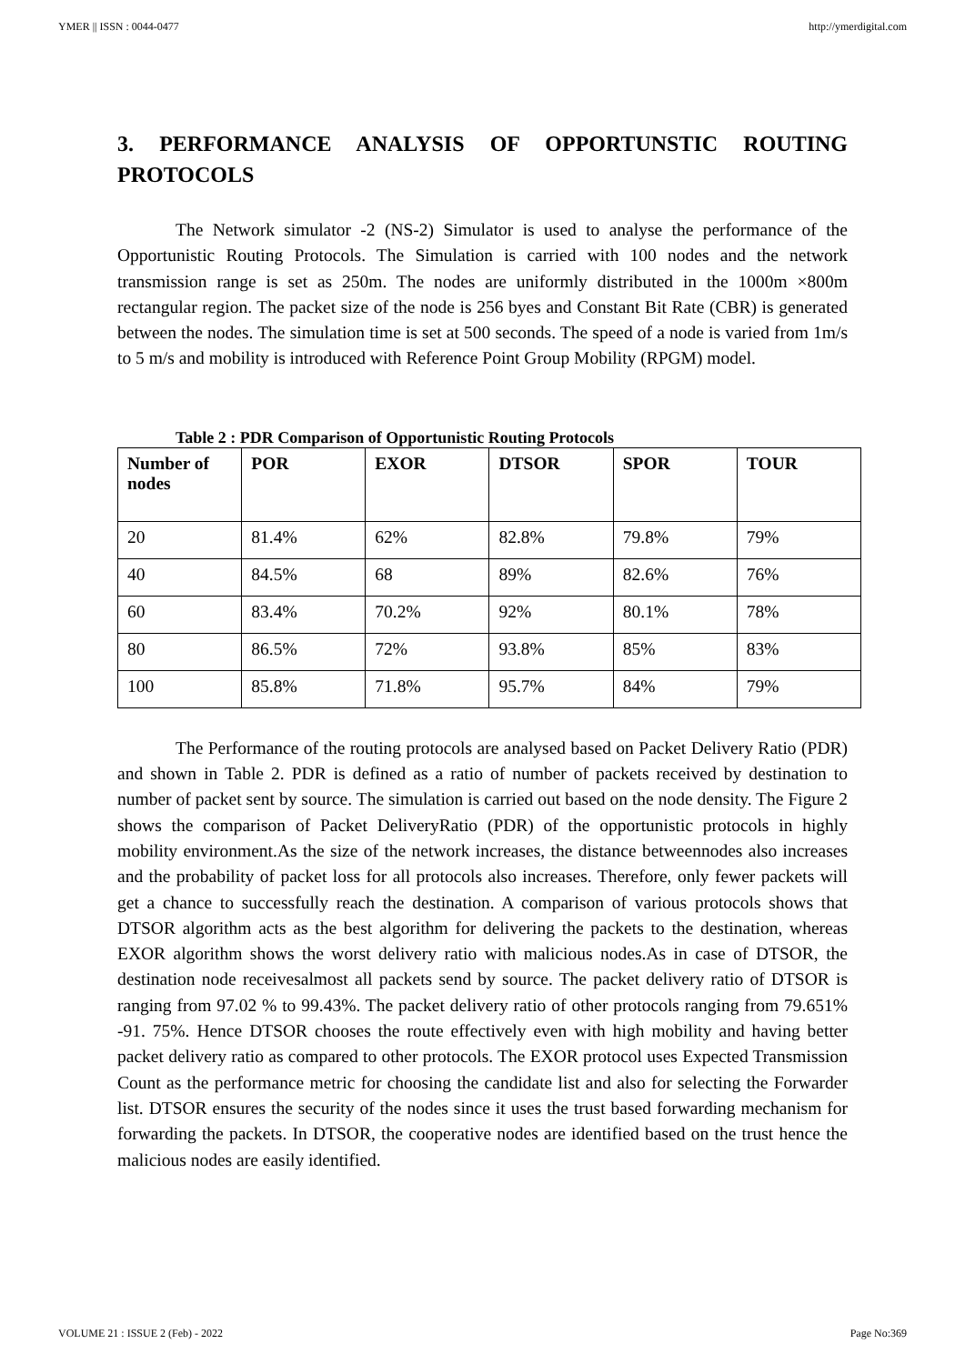YMER || ISSN : 0044-0477 http://ymerdigital.com
3. PERFORMANCE ANALYSIS OF OPPORTUNSTIC ROUTING PROTOCOLS
The Network simulator -2 (NS-2) Simulator is used to analyse the performance of the Opportunistic Routing Protocols. The Simulation is carried with 100 nodes and the network transmission range is set as 250m. The nodes are uniformly distributed in the 1000m ×800m rectangular region. The packet size of the node is 256 byes and Constant Bit Rate (CBR) is generated between the nodes. The simulation time is set at 500 seconds. The speed of a node is varied from 1m/s to 5 m/s and mobility is introduced with Reference Point Group Mobility (RPGM) model.
Table 2 : PDR Comparison of Opportunistic Routing Protocols
| Number of nodes | POR | EXOR | DTSOR | SPOR | TOUR |
| --- | --- | --- | --- | --- | --- |
| 20 | 81.4% | 62% | 82.8% | 79.8% | 79% |
| 40 | 84.5% | 68 | 89% | 82.6% | 76% |
| 60 | 83.4% | 70.2% | 92% | 80.1% | 78% |
| 80 | 86.5% | 72% | 93.8% | 85% | 83% |
| 100 | 85.8% | 71.8% | 95.7% | 84% | 79% |
The Performance of the routing protocols are analysed based on Packet Delivery Ratio (PDR) and shown in Table 2. PDR is defined as a ratio of number of packets received by destination to number of packet sent by source. The simulation is carried out based on the node density. The Figure 2 shows the comparison of Packet DeliveryRatio (PDR) of the opportunistic protocols in highly mobility environment.As the size of the network increases, the distance betweennodes also increases and the probability of packet loss for all protocols also increases. Therefore, only fewer packets will get a chance to successfully reach the destination. A comparison of various protocols shows that DTSOR algorithm acts as the best algorithm for delivering the packets to the destination, whereas EXOR algorithm shows the worst delivery ratio with malicious nodes.As in case of DTSOR, the destination node receivesalmost all packets send by source. The packet delivery ratio of DTSOR is ranging from 97.02 % to 99.43%. The packet delivery ratio of other protocols ranging from 79.651% -91. 75%. Hence DTSOR chooses the route effectively even with high mobility and having better packet delivery ratio as compared to other protocols. The EXOR protocol uses Expected Transmission Count as the performance metric for choosing the candidate list and also for selecting the Forwarder list. DTSOR ensures the security of the nodes since it uses the trust based forwarding mechanism for forwarding the packets. In DTSOR, the cooperative nodes are identified based on the trust hence the malicious nodes are easily identified.
VOLUME 21 : ISSUE 2 (Feb) - 2022 Page No:369